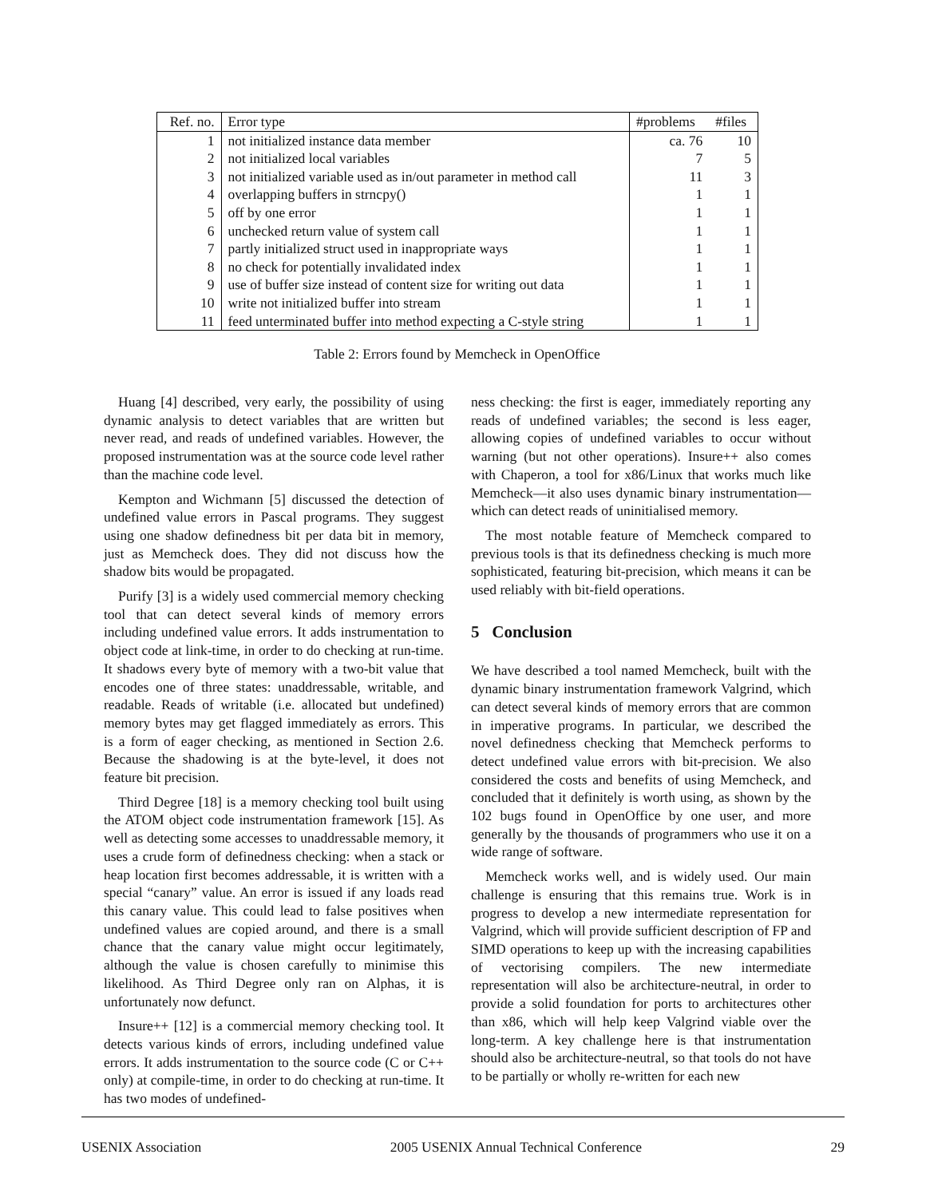| Ref. no. | Error type | #problems | #files |
| --- | --- | --- | --- |
| 1 | not initialized instance data member | ca. 76 | 10 |
| 2 | not initialized local variables | 7 | 5 |
| 3 | not initialized variable used as in/out parameter in method call | 11 | 3 |
| 4 | overlapping buffers in strncpy() | 1 | 1 |
| 5 | off by one error | 1 | 1 |
| 6 | unchecked return value of system call | 1 | 1 |
| 7 | partly initialized struct used in inappropriate ways | 1 | 1 |
| 8 | no check for potentially invalidated index | 1 | 1 |
| 9 | use of buffer size instead of content size for writing out data | 1 | 1 |
| 10 | write not initialized buffer into stream | 1 | 1 |
| 11 | feed unterminated buffer into method expecting a C-style string | 1 | 1 |
Table 2: Errors found by Memcheck in OpenOffice
Huang [4] described, very early, the possibility of using dynamic analysis to detect variables that are written but never read, and reads of undefined variables. However, the proposed instrumentation was at the source code level rather than the machine code level.
Kempton and Wichmann [5] discussed the detection of undefined value errors in Pascal programs. They suggest using one shadow definedness bit per data bit in memory, just as Memcheck does. They did not discuss how the shadow bits would be propagated.
Purify [3] is a widely used commercial memory checking tool that can detect several kinds of memory errors including undefined value errors. It adds instrumentation to object code at link-time, in order to do checking at run-time. It shadows every byte of memory with a two-bit value that encodes one of three states: unaddressable, writable, and readable. Reads of writable (i.e. allocated but undefined) memory bytes may get flagged immediately as errors. This is a form of eager checking, as mentioned in Section 2.6. Because the shadowing is at the byte-level, it does not feature bit precision.
Third Degree [18] is a memory checking tool built using the ATOM object code instrumentation framework [15]. As well as detecting some accesses to unaddressable memory, it uses a crude form of definedness checking: when a stack or heap location first becomes addressable, it is written with a special “canary” value. An error is issued if any loads read this canary value. This could lead to false positives when undefined values are copied around, and there is a small chance that the canary value might occur legitimately, although the value is chosen carefully to minimise this likelihood. As Third Degree only ran on Alphas, it is unfortunately now defunct.
Insure++ [12] is a commercial memory checking tool. It detects various kinds of errors, including undefined value errors. It adds instrumentation to the source code (C or C++ only) at compile-time, in order to do checking at run-time. It has two modes of undefined-
ness checking: the first is eager, immediately reporting any reads of undefined variables; the second is less eager, allowing copies of undefined variables to occur without warning (but not other operations). Insure++ also comes with Chaperon, a tool for x86/Linux that works much like Memcheck—it also uses dynamic binary instrumentation—which can detect reads of uninitialised memory.
The most notable feature of Memcheck compared to previous tools is that its definedness checking is much more sophisticated, featuring bit-precision, which means it can be used reliably with bit-field operations.
5 Conclusion
We have described a tool named Memcheck, built with the dynamic binary instrumentation framework Valgrind, which can detect several kinds of memory errors that are common in imperative programs. In particular, we described the novel definedness checking that Memcheck performs to detect undefined value errors with bit-precision. We also considered the costs and benefits of using Memcheck, and concluded that it definitely is worth using, as shown by the 102 bugs found in OpenOffice by one user, and more generally by the thousands of programmers who use it on a wide range of software.
Memcheck works well, and is widely used. Our main challenge is ensuring that this remains true. Work is in progress to develop a new intermediate representation for Valgrind, which will provide sufficient description of FP and SIMD operations to keep up with the increasing capabilities of vectorising compilers. The new intermediate representation will also be architecture-neutral, in order to provide a solid foundation for ports to architectures other than x86, which will help keep Valgrind viable over the long-term. A key challenge here is that instrumentation should also be architecture-neutral, so that tools do not have to be partially or wholly re-written for each new
USENIX Association 2005 USENIX Annual Technical Conference 29